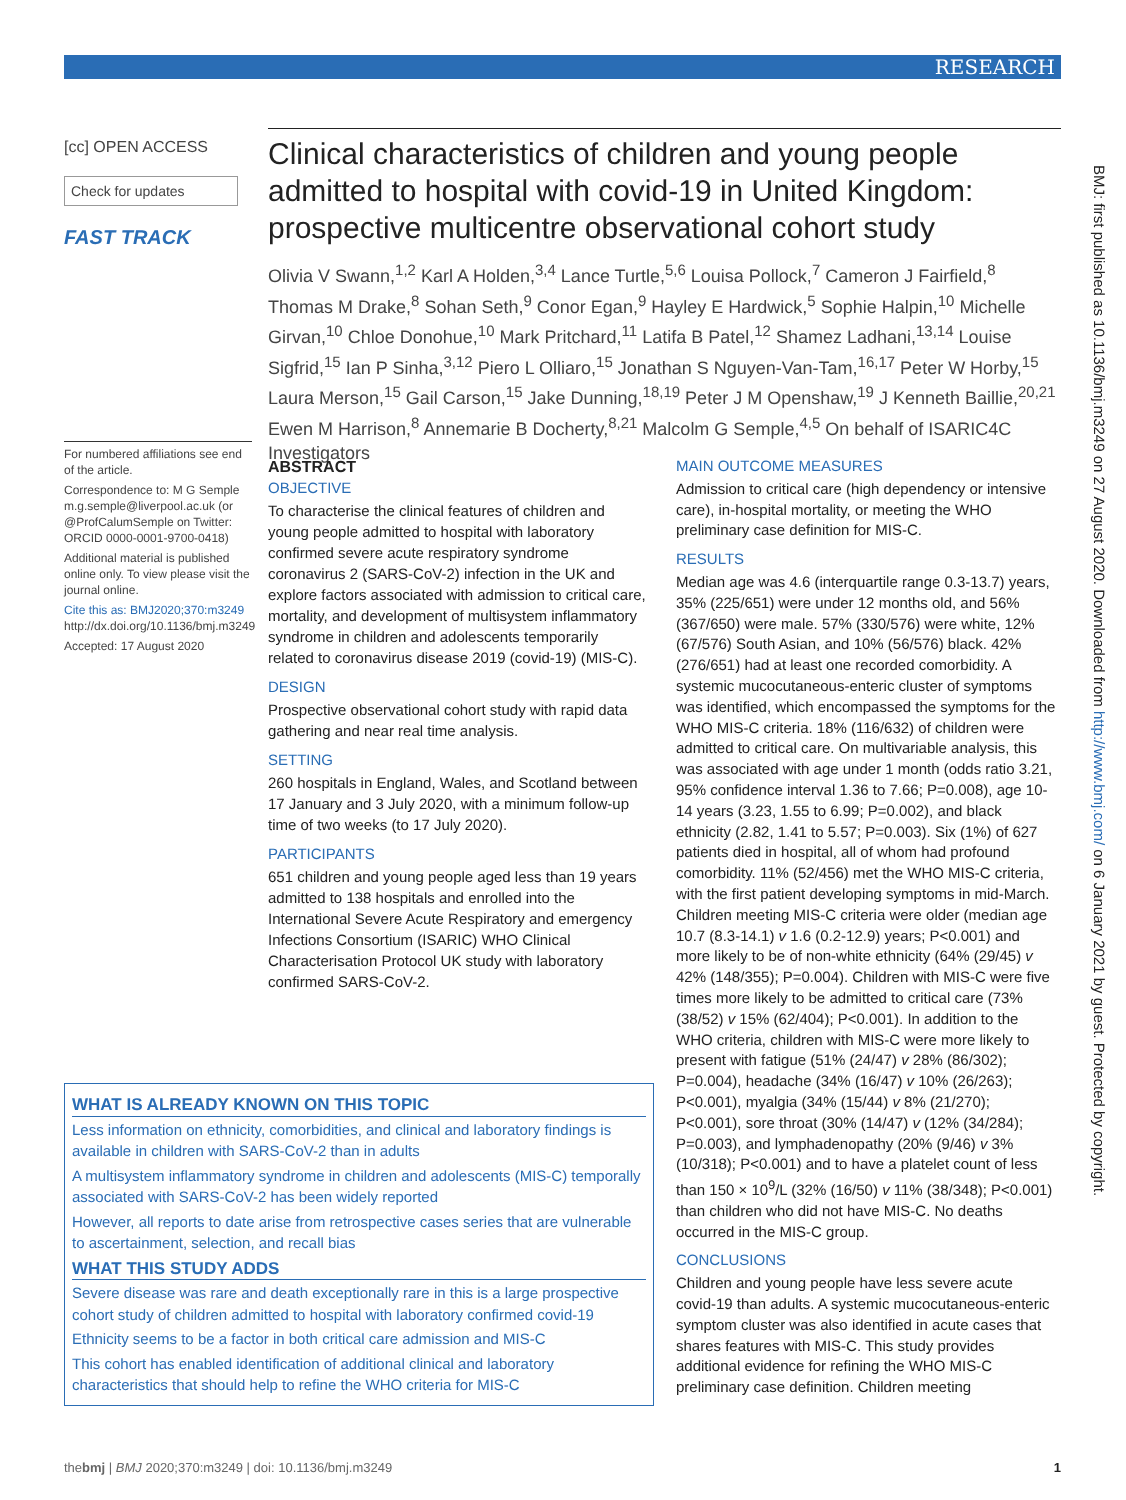RESEARCH
BMJ: first published as 10.1136/bmj.m3249 on 27 August 2020. Downloaded from http://www.bmj.com/ on 6 January 2021 by guest. Protected by copyright.
[cc] OPEN ACCESS
Check for updates
FAST TRACK
For numbered affiliations see end of the article.
Correspondence to: M G Semple m.g.semple@liverpool.ac.uk (or @ProfCalumSemple on Twitter: ORCID 0000-0001-9700-0418)
Additional material is published online only. To view please visit the journal online.
Cite this as: BMJ2020;370:m3249
http://dx.doi.org/10.1136/bmj.m3249
Accepted: 17 August 2020
Clinical characteristics of children and young people admitted to hospital with covid-19 in United Kingdom: prospective multicentre observational cohort study
Olivia V Swann,<sup>1,2</sup> Karl A Holden,<sup>3,4</sup> Lance Turtle,<sup>5,6</sup> Louisa Pollock,<sup>7</sup> Cameron J Fairfield,<sup>8</sup> Thomas M Drake,<sup>8</sup> Sohan Seth,<sup>9</sup> Conor Egan,<sup>9</sup> Hayley E Hardwick,<sup>5</sup> Sophie Halpin,<sup>10</sup> Michelle Girvan,<sup>10</sup> Chloe Donohue,<sup>10</sup> Mark Pritchard,<sup>11</sup> Latifa B Patel,<sup>12</sup> Shamez Ladhani,<sup>13,14</sup> Louise Sigfrid,<sup>15</sup> Ian P Sinha,<sup>3,12</sup> Piero L Olliaro,<sup>15</sup> Jonathan S Nguyen-Van-Tam,<sup>16,17</sup> Peter W Horby,<sup>15</sup> Laura Merson,<sup>15</sup> Gail Carson,<sup>15</sup> Jake Dunning,<sup>18,19</sup> Peter J M Openshaw,<sup>19</sup> J Kenneth Baillie,<sup>20,21</sup> Ewen M Harrison,<sup>8</sup> Annemarie B Docherty,<sup>8,21</sup> Malcolm G Semple,<sup>4,5</sup> On behalf of ISARIC4C Investigators
ABSTRACT
OBJECTIVE
To characterise the clinical features of children and young people admitted to hospital with laboratory confirmed severe acute respiratory syndrome coronavirus 2 (SARS-CoV-2) infection in the UK and explore factors associated with admission to critical care, mortality, and development of multisystem inflammatory syndrome in children and adolescents temporarily related to coronavirus disease 2019 (covid-19) (MIS-C).
DESIGN
Prospective observational cohort study with rapid data gathering and near real time analysis.
SETTING
260 hospitals in England, Wales, and Scotland between 17 January and 3 July 2020, with a minimum follow-up time of two weeks (to 17 July 2020).
PARTICIPANTS
651 children and young people aged less than 19 years admitted to 138 hospitals and enrolled into the International Severe Acute Respiratory and emergency Infections Consortium (ISARIC) WHO Clinical Characterisation Protocol UK study with laboratory confirmed SARS-CoV-2.
MAIN OUTCOME MEASURES
Admission to critical care (high dependency or intensive care), in-hospital mortality, or meeting the WHO preliminary case definition for MIS-C.
RESULTS
Median age was 4.6 (interquartile range 0.3-13.7) years, 35% (225/651) were under 12 months old, and 56% (367/650) were male. 57% (330/576) were white, 12% (67/576) South Asian, and 10% (56/576) black. 42% (276/651) had at least one recorded comorbidity. A systemic mucocutaneous-enteric cluster of symptoms was identified, which encompassed the symptoms for the WHO MIS-C criteria. 18% (116/632) of children were admitted to critical care. On multivariable analysis, this was associated with age under 1 month (odds ratio 3.21, 95% confidence interval 1.36 to 7.66; P=0.008), age 10-14 years (3.23, 1.55 to 6.99; P=0.002), and black ethnicity (2.82, 1.41 to 5.57; P=0.003). Six (1%) of 627 patients died in hospital, all of whom had profound comorbidity. 11% (52/456) met the WHO MIS-C criteria, with the first patient developing symptoms in mid-March. Children meeting MIS-C criteria were older (median age 10.7 (8.3-14.1) v 1.6 (0.2-12.9) years; P<0.001) and more likely to be of non-white ethnicity (64% (29/45) v 42% (148/355); P=0.004). Children with MIS-C were five times more likely to be admitted to critical care (73% (38/52) v 15% (62/404); P<0.001). In addition to the WHO criteria, children with MIS-C were more likely to present with fatigue (51% (24/47) v 28% (86/302); P=0.004), headache (34% (16/47) v 10% (26/263); P<0.001), myalgia (34% (15/44) v 8% (21/270); P<0.001), sore throat (30% (14/47) v (12% (34/284); P=0.003), and lymphadenopathy (20% (9/46) v 3% (10/318); P<0.001) and to have a platelet count of less than 150 × 10<sup>9</sup>/L (32% (16/50) v 11% (38/348); P<0.001) than children who did not have MIS-C. No deaths occurred in the MIS-C group.
CONCLUSIONS
Children and young people have less severe acute covid-19 than adults. A systemic mucocutaneous-enteric symptom cluster was also identified in acute cases that shares features with MIS-C. This study provides additional evidence for refining the WHO MIS-C preliminary case definition. Children meeting
WHAT IS ALREADY KNOWN ON THIS TOPIC
Less information on ethnicity, comorbidities, and clinical and laboratory findings is available in children with SARS-CoV-2 than in adults
A multisystem inflammatory syndrome in children and adolescents (MIS-C) temporally associated with SARS-CoV-2 has been widely reported
However, all reports to date arise from retrospective cases series that are vulnerable to ascertainment, selection, and recall bias
WHAT THIS STUDY ADDS
Severe disease was rare and death exceptionally rare in this is a large prospective cohort study of children admitted to hospital with laboratory confirmed covid-19
Ethnicity seems to be a factor in both critical care admission and MIS-C
This cohort has enabled identification of additional clinical and laboratory characteristics that should help to refine the WHO criteria for MIS-C
thebmj | BMJ 2020;370:m3249 | doi: 10.1136/bmj.m3249 1